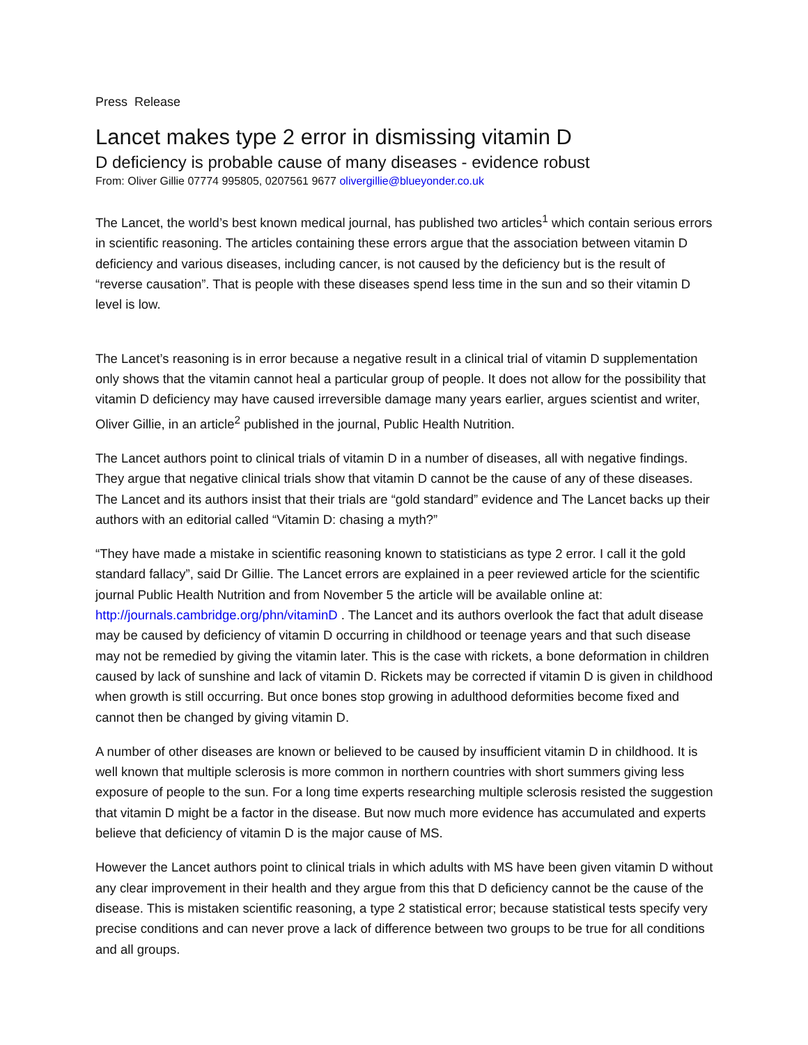Press Release
Lancet makes type 2 error in dismissing vitamin D
D deficiency is probable cause of many diseases - evidence robust
From: Oliver Gillie 07774 995805, 0207561 9677 olivergillie@blueyonder.co.uk
The Lancet, the world’s best known medical journal, has published two articles<sup>1</sup> which contain serious errors in scientific reasoning. The articles containing these errors argue that the association between vitamin D deficiency and various diseases, including cancer, is not caused by the deficiency but is the result of “reverse causation”. That is people with these diseases spend less time in the sun and so their vitamin D level is low.
The Lancet’s reasoning is in error because a negative result in a clinical trial of vitamin D supplementation only shows that the vitamin cannot heal a particular group of people. It does not allow for the possibility that vitamin D deficiency may have caused irreversible damage many years earlier, argues scientist and writer, Oliver Gillie, in an article<sup>2</sup> published in the journal, Public Health Nutrition.
The Lancet authors point to clinical trials of vitamin D in a number of diseases, all with negative findings. They argue that negative clinical trials show that vitamin D cannot be the cause of any of these diseases. The Lancet and its authors insist that their trials are “gold standard” evidence and The Lancet backs up their authors with an editorial called “Vitamin D: chasing a myth?”
“They have made a mistake in scientific reasoning known to statisticians as type 2 error. I call it the gold standard fallacy”, said Dr Gillie. The Lancet errors are explained in a peer reviewed article for the scientific journal Public Health Nutrition and from November 5 the article will be available online at: http://journals.cambridge.org/phn/vitaminD . The Lancet and its authors overlook the fact that adult disease may be caused by deficiency of vitamin D occurring in childhood or teenage years and that such disease may not be remedied by giving the vitamin later. This is the case with rickets, a bone deformation in children caused by lack of sunshine and lack of vitamin D. Rickets may be corrected if vitamin D is given in childhood when growth is still occurring. But once bones stop growing in adulthood deformities become fixed and cannot then be changed by giving vitamin D.
A number of other diseases are known or believed to be caused by insufficient vitamin D in childhood. It is well known that multiple sclerosis is more common in northern countries with short summers giving less exposure of people to the sun. For a long time experts researching multiple sclerosis resisted the suggestion that vitamin D might be a factor in the disease. But now much more evidence has accumulated and experts believe that deficiency of vitamin D is the major cause of MS.
However the Lancet authors point to clinical trials in which adults with MS have been given vitamin D without any clear improvement in their health and they argue from this that D deficiency cannot be the cause of the disease. This is mistaken scientific reasoning, a type 2 statistical error; because statistical tests specify very precise conditions and can never prove a lack of difference between two groups to be true for all conditions and all groups.